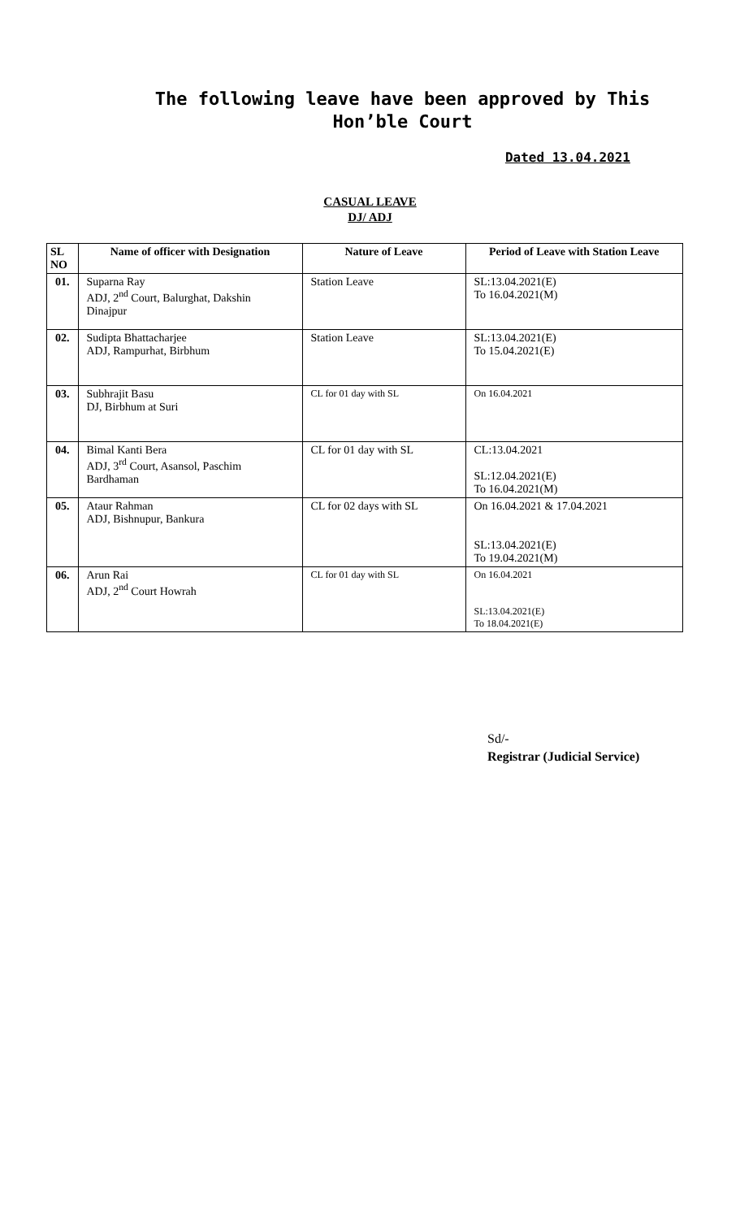The following leave have been approved by This Hon’ble Court
Dated 13.04.2021
CASUAL LEAVE
DJ/ ADJ
| SL NO | Name of officer with Designation | Nature of Leave | Period of Leave with Station Leave |
| --- | --- | --- | --- |
| 01. | Suparna Ray ADJ, 2<sup>nd</sup> Court, Balurghat, Dakshin Dinajpur | Station Leave | SL:13.04.2021(E) To 16.04.2021(M) |
| 02. | Sudipta Bhattacharjee ADJ, Rampurhat, Birbhum | Station Leave | SL:13.04.2021(E) To 15.04.2021(E) |
| 03. | Subhrajit Basu DJ, Birbhum at Suri | CL for 01 day with SL | On 16.04.2021 |
| 04. | Bimal Kanti Bera ADJ, 3<sup>rd</sup> Court, Asansol, Paschim Bardhaman | CL for 01 day with SL | CL:13.04.2021 SL:12.04.2021(E) To 16.04.2021(M) |
| 05. | Ataur Rahman ADJ, Bishnupur, Bankura | CL for 02 days with SL | On 16.04.2021 & 17.04.2021 SL:13.04.2021(E) To 19.04.2021(M) |
| 06. | Arun Rai ADJ, 2<sup>nd</sup> Court Howrah | CL for 01 day with SL | On 16.04.2021 SL:13.04.2021(E) To 18.04.2021(E) |
Sd/-
Registrar (Judicial Service)